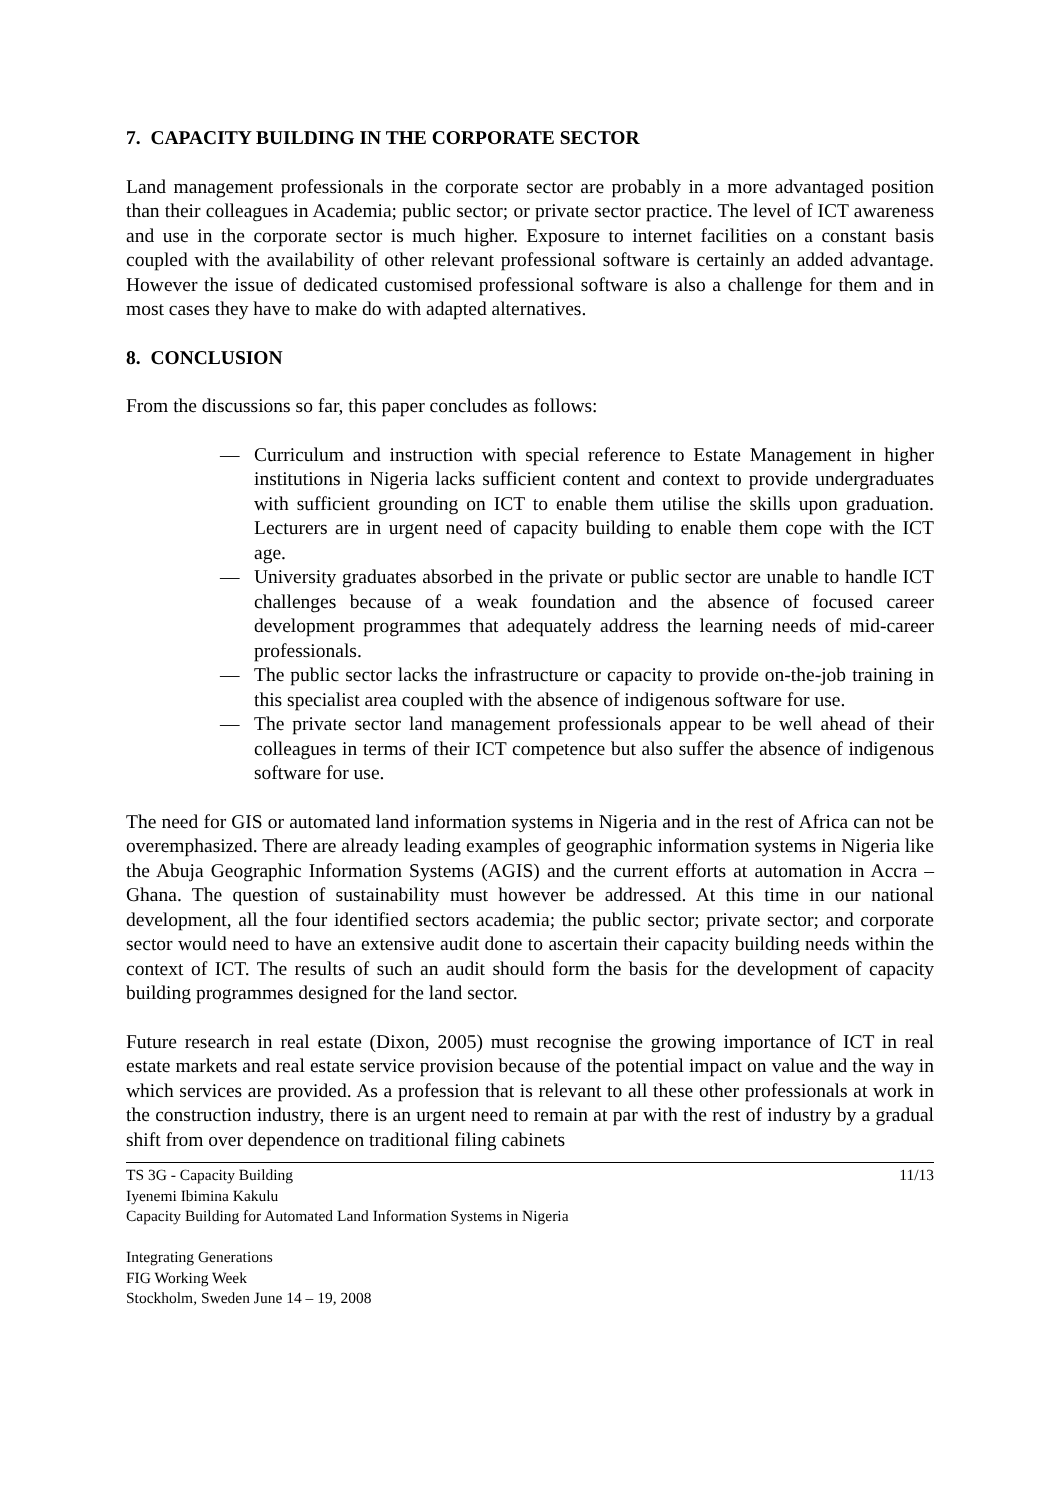7. CAPACITY BUILDING IN THE CORPORATE SECTOR
Land management professionals in the corporate sector are probably in a more advantaged position than their colleagues in Academia; public sector; or private sector practice. The level of ICT awareness and use in the corporate sector is much higher. Exposure to internet facilities on a constant basis coupled with the availability of other relevant professional software is certainly an added advantage. However the issue of dedicated customised professional software is also a challenge for them and in most cases they have to make do with adapted alternatives.
8. CONCLUSION
From the discussions so far, this paper concludes as follows:
— Curriculum and instruction with special reference to Estate Management in higher institutions in Nigeria lacks sufficient content and context to provide undergraduates with sufficient grounding on ICT to enable them utilise the skills upon graduation. Lecturers are in urgent need of capacity building to enable them cope with the ICT age.
— University graduates absorbed in the private or public sector are unable to handle ICT challenges because of a weak foundation and the absence of focused career development programmes that adequately address the learning needs of mid-career professionals.
— The public sector lacks the infrastructure or capacity to provide on-the-job training in this specialist area coupled with the absence of indigenous software for use.
— The private sector land management professionals appear to be well ahead of their colleagues in terms of their ICT competence but also suffer the absence of indigenous software for use.
The need for GIS or automated land information systems in Nigeria and in the rest of Africa can not be overemphasized. There are already leading examples of geographic information systems in Nigeria like the Abuja Geographic Information Systems (AGIS) and the current efforts at automation in Accra – Ghana. The question of sustainability must however be addressed. At this time in our national development, all the four identified sectors academia; the public sector; private sector; and corporate sector would need to have an extensive audit done to ascertain their capacity building needs within the context of ICT. The results of such an audit should form the basis for the development of capacity building programmes designed for the land sector.
Future research in real estate (Dixon, 2005) must recognise the growing importance of ICT in real estate markets and real estate service provision because of the potential impact on value and the way in which services are provided. As a profession that is relevant to all these other professionals at work in the construction industry, there is an urgent need to remain at par with the rest of industry by a gradual shift from over dependence on traditional filing cabinets
TS 3G - Capacity Building 11/13
Iyenemi Ibimina Kakulu
Capacity Building for Automated Land Information Systems in Nigeria
Integrating Generations
FIG Working Week
Stockholm, Sweden June 14 – 19, 2008